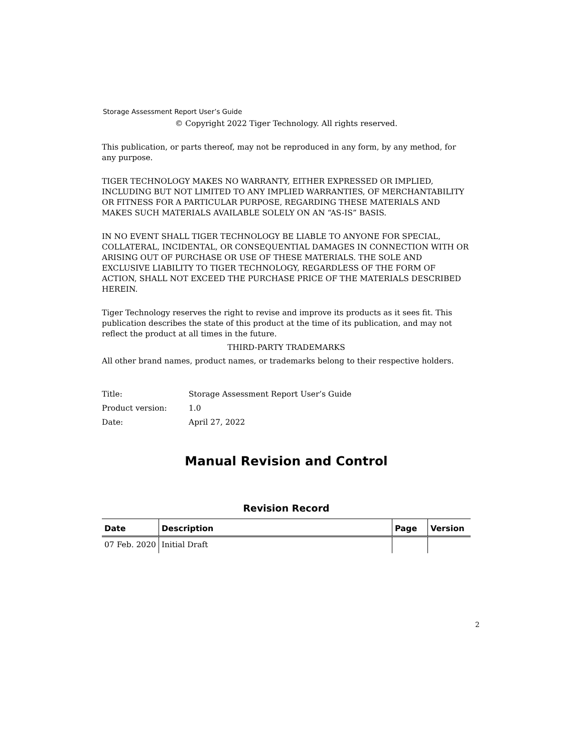Storage Assessment Report User’s Guide
© Copyright 2022 Tiger Technology. All rights reserved.
This publication, or parts thereof, may not be reproduced in any form, by any method, for any purpose.
TIGER TECHNOLOGY MAKES NO WARRANTY, EITHER EXPRESSED OR IMPLIED, INCLUDING BUT NOT LIMITED TO ANY IMPLIED WARRANTIES, OF MERCHANTABILITY OR FITNESS FOR A PARTICULAR PURPOSE, REGARDING THESE MATERIALS AND MAKES SUCH MATERIALS AVAILABLE SOLELY ON AN “AS-IS” BASIS.
IN NO EVENT SHALL TIGER TECHNOLOGY BE LIABLE TO ANYONE FOR SPECIAL, COLLATERAL, INCIDENTAL, OR CONSEQUENTIAL DAMAGES IN CONNECTION WITH OR ARISING OUT OF PURCHASE OR USE OF THESE MATERIALS. THE SOLE AND EXCLUSIVE LIABILITY TO TIGER TECHNOLOGY, REGARDLESS OF THE FORM OF ACTION, SHALL NOT EXCEED THE PURCHASE PRICE OF THE MATERIALS DESCRIBED HEREIN.
Tiger Technology reserves the right to revise and improve its products as it sees fit. This publication describes the state of this product at the time of its publication, and may not reflect the product at all times in the future.
THIRD-PARTY TRADEMARKS
All other brand names, product names, or trademarks belong to their respective holders.
| Title: | Storage Assessment Report User’s Guide |
| Product version: | 1.0 |
| Date: | April 27, 2022 |
Manual Revision and Control
Revision Record
| Date | Description | Page | Version |
| --- | --- | --- | --- |
| 07 Feb. 2020 | Initial Draft | | |
2